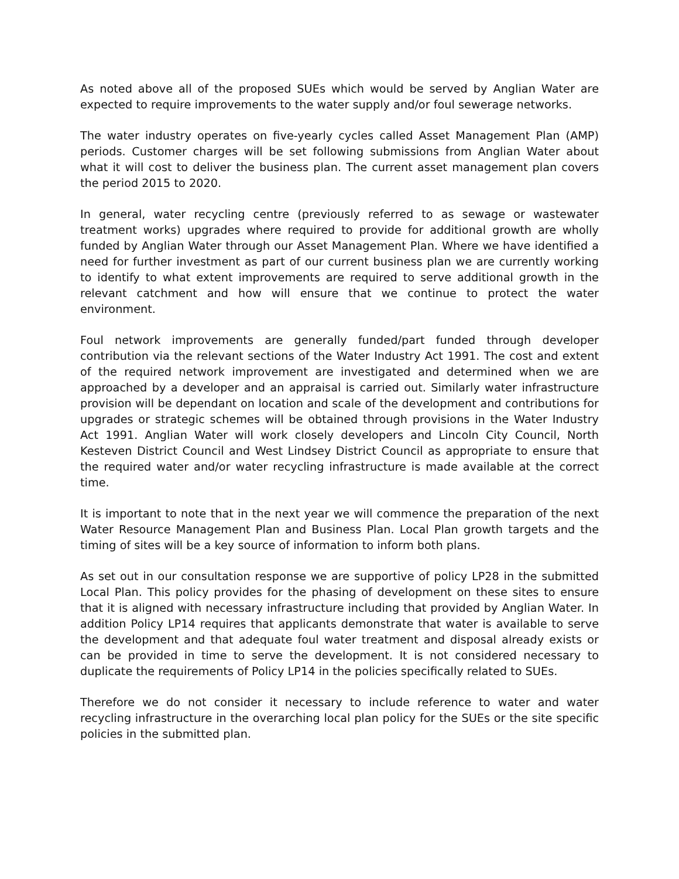As noted above all of the proposed SUEs which would be served by Anglian Water are expected to require improvements to the water supply and/or foul sewerage networks.
The water industry operates on five-yearly cycles called Asset Management Plan (AMP) periods. Customer charges will be set following submissions from Anglian Water about what it will cost to deliver the business plan. The current asset management plan covers the period 2015 to 2020.
In general, water recycling centre (previously referred to as sewage or wastewater treatment works) upgrades where required to provide for additional growth are wholly funded by Anglian Water through our Asset Management Plan. Where we have identified a need for further investment as part of our current business plan we are currently working to identify to what extent improvements are required to serve additional growth in the relevant catchment and how will ensure that we continue to protect the water environment.
Foul network improvements are generally funded/part funded through developer contribution via the relevant sections of the Water Industry Act 1991. The cost and extent of the required network improvement are investigated and determined when we are approached by a developer and an appraisal is carried out. Similarly water infrastructure provision will be dependant on location and scale of the development and contributions for upgrades or strategic schemes will be obtained through provisions in the Water Industry Act 1991. Anglian Water will work closely developers and Lincoln City Council, North Kesteven District Council and West Lindsey District Council as appropriate to ensure that the required water and/or water recycling infrastructure is made available at the correct time.
It is important to note that in the next year we will commence the preparation of the next Water Resource Management Plan and Business Plan. Local Plan growth targets and the timing of sites will be a key source of information to inform both plans.
As set out in our consultation response we are supportive of policy LP28 in the submitted Local Plan. This policy provides for the phasing of development on these sites to ensure that it is aligned with necessary infrastructure including that provided by Anglian Water. In addition Policy LP14 requires that applicants demonstrate that water is available to serve the development and that adequate foul water treatment and disposal already exists or can be provided in time to serve the development. It is not considered necessary to duplicate the requirements of Policy LP14 in the policies specifically related to SUEs.
Therefore we do not consider it necessary to include reference to water and water recycling infrastructure in the overarching local plan policy for the SUEs or the site specific policies in the submitted plan.